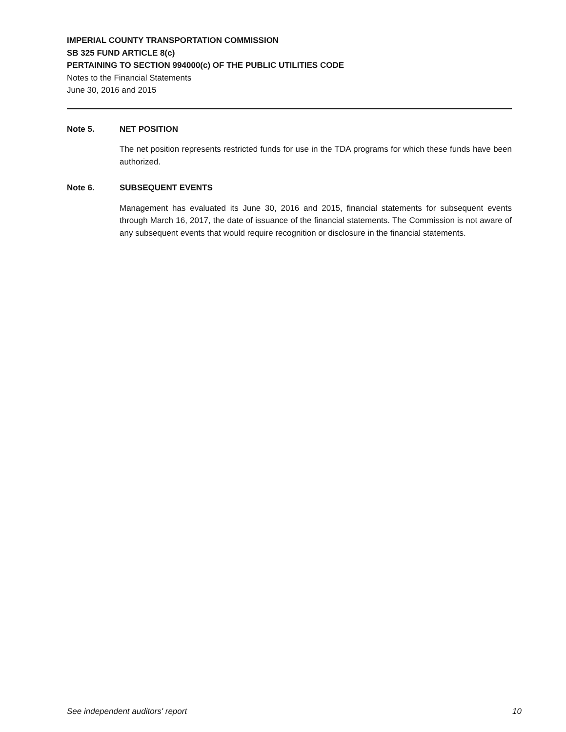IMPERIAL COUNTY TRANSPORTATION COMMISSION
SB 325 FUND ARTICLE 8(c)
PERTAINING TO SECTION 994000(c) OF THE PUBLIC UTILITIES CODE
Notes to the Financial Statements
June 30, 2016 and 2015
Note 5. NET POSITION
The net position represents restricted funds for use in the TDA programs for which these funds have been authorized.
Note 6. SUBSEQUENT EVENTS
Management has evaluated its June 30, 2016 and 2015, financial statements for subsequent events through March 16, 2017, the date of issuance of the financial statements. The Commission is not aware of any subsequent events that would require recognition or disclosure in the financial statements.
See independent auditors' report 10